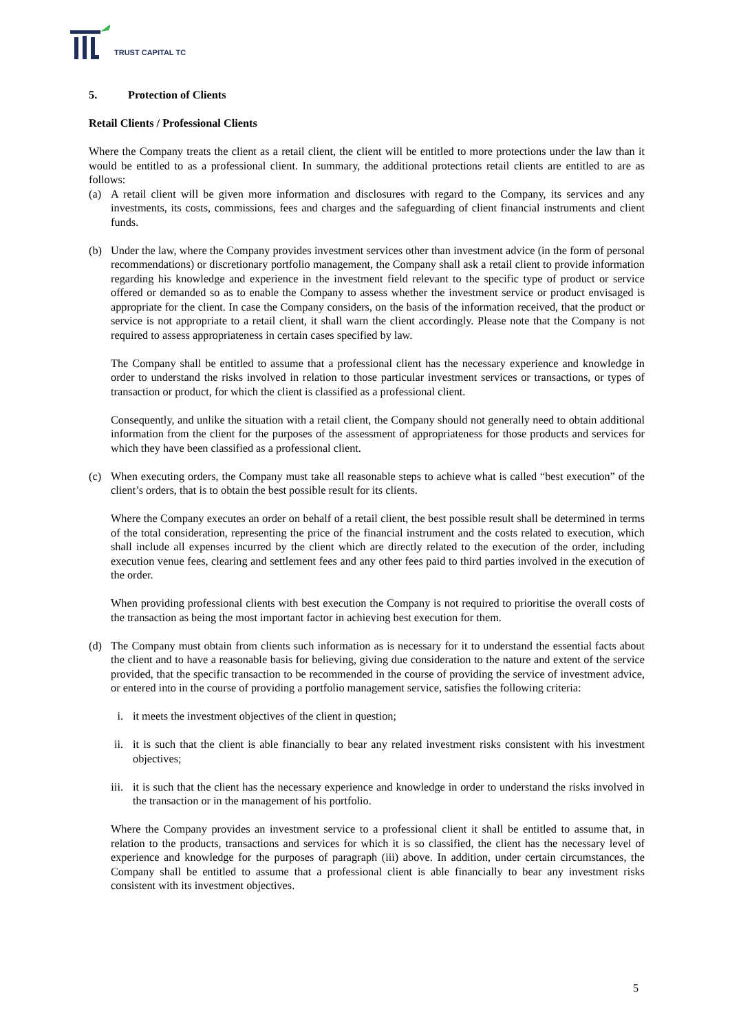TRUST CAPITAL TC
5. Protection of Clients
Retail Clients / Professional Clients
Where the Company treats the client as a retail client, the client will be entitled to more protections under the law than it would be entitled to as a professional client. In summary, the additional protections retail clients are entitled to are as follows:
(a) A retail client will be given more information and disclosures with regard to the Company, its services and any investments, its costs, commissions, fees and charges and the safeguarding of client financial instruments and client funds.
(b) Under the law, where the Company provides investment services other than investment advice (in the form of personal recommendations) or discretionary portfolio management, the Company shall ask a retail client to provide information regarding his knowledge and experience in the investment field relevant to the specific type of product or service offered or demanded so as to enable the Company to assess whether the investment service or product envisaged is appropriate for the client. In case the Company considers, on the basis of the information received, that the product or service is not appropriate to a retail client, it shall warn the client accordingly. Please note that the Company is not required to assess appropriateness in certain cases specified by law.
The Company shall be entitled to assume that a professional client has the necessary experience and knowledge in order to understand the risks involved in relation to those particular investment services or transactions, or types of transaction or product, for which the client is classified as a professional client.
Consequently, and unlike the situation with a retail client, the Company should not generally need to obtain additional information from the client for the purposes of the assessment of appropriateness for those products and services for which they have been classified as a professional client.
(c) When executing orders, the Company must take all reasonable steps to achieve what is called “best execution” of the client’s orders, that is to obtain the best possible result for its clients.
Where the Company executes an order on behalf of a retail client, the best possible result shall be determined in terms of the total consideration, representing the price of the financial instrument and the costs related to execution, which shall include all expenses incurred by the client which are directly related to the execution of the order, including execution venue fees, clearing and settlement fees and any other fees paid to third parties involved in the execution of the order.
When providing professional clients with best execution the Company is not required to prioritise the overall costs of the transaction as being the most important factor in achieving best execution for them.
(d) The Company must obtain from clients such information as is necessary for it to understand the essential facts about the client and to have a reasonable basis for believing, giving due consideration to the nature and extent of the service provided, that the specific transaction to be recommended in the course of providing the service of investment advice, or entered into in the course of providing a portfolio management service, satisfies the following criteria:
i. it meets the investment objectives of the client in question;
ii. it is such that the client is able financially to bear any related investment risks consistent with his investment objectives;
iii. it is such that the client has the necessary experience and knowledge in order to understand the risks involved in the transaction or in the management of his portfolio.
Where the Company provides an investment service to a professional client it shall be entitled to assume that, in relation to the products, transactions and services for which it is so classified, the client has the necessary level of experience and knowledge for the purposes of paragraph (iii) above. In addition, under certain circumstances, the Company shall be entitled to assume that a professional client is able financially to bear any investment risks consistent with its investment objectives.
5